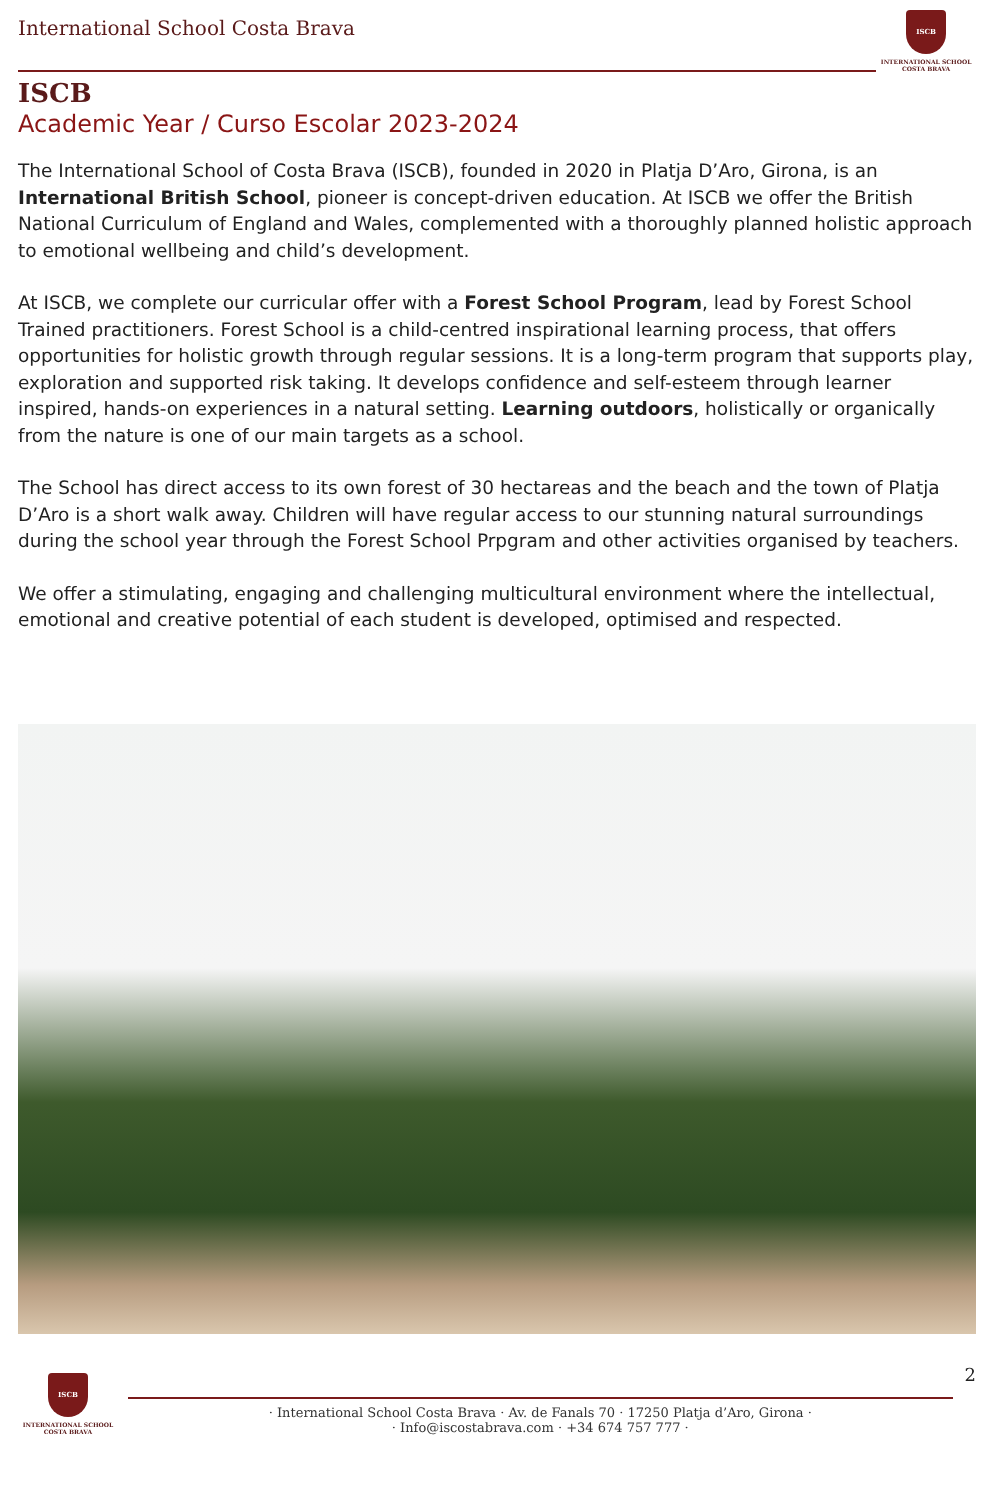International School Costa Brava
ISCB
INTERNATIONAL SCHOOL
COSTA BRAVA
ISCB
Academic Year / Curso Escolar 2023-2024
The International School of Costa Brava (ISCB), founded in 2020 in Platja D’Aro, Girona, is an International British School, pioneer is concept-driven education. At ISCB we offer the British National Curriculum of England and Wales, complemented with a thoroughly planned holistic approach to emotional wellbeing and child’s development.
At ISCB, we complete our curricular offer with a Forest School Program, lead by Forest School Trained practitioners. Forest School is a child-centred inspirational learning process, that offers opportunities for holistic growth through regular sessions. It is a long-term program that supports play, exploration and supported risk taking. It develops confidence and self-esteem through learner inspired, hands-on experiences in a natural setting. Learning outdoors, holistically or organically from the nature is one of our main targets as a school.
The School has direct access to its own forest of 30 hectareas and the beach and the town of Platja D’Aro is a short walk away. Children will have regular access to our stunning natural surroundings during the school year through the Forest School Prpgram and other activities organised by teachers.
We offer a stimulating, engaging and challenging multicultural environment where the intellectual, emotional and creative potential of each student is developed, optimised and respected.
ISCB
INTERNATIONAL SCHOOL
COSTA BRAVA
· International School Costa Brava · Av. de Fanals 70 · 17250 Platja d’Aro, Girona ·
· Info@iscostabrava.com · +34 674 757 777 ·
2